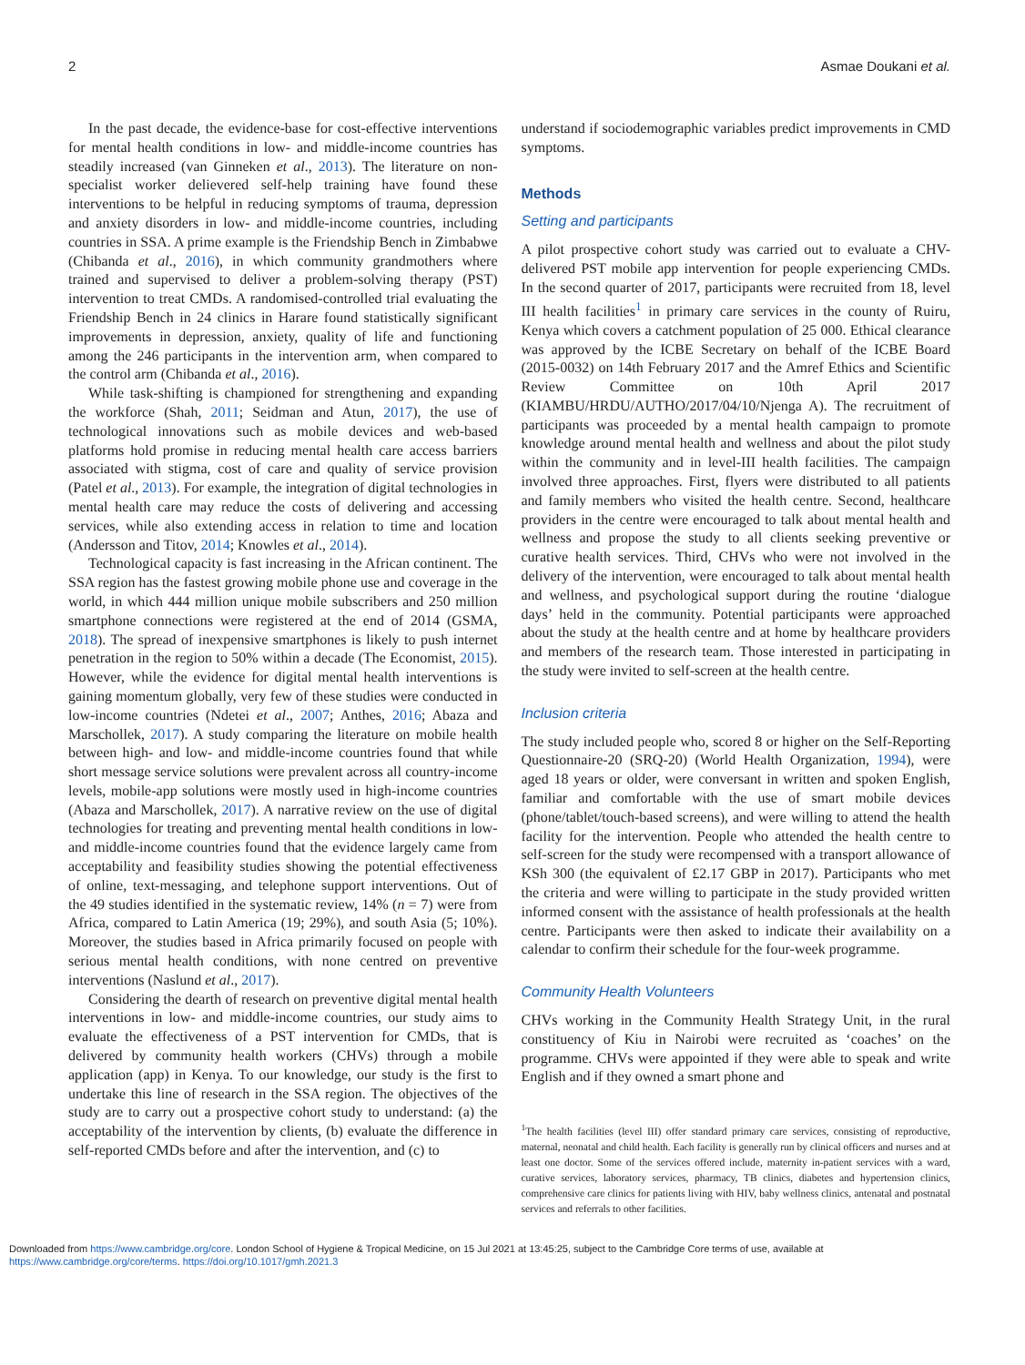2 Asmae Doukani et al.
In the past decade, the evidence-base for cost-effective interventions for mental health conditions in low- and middle-income countries has steadily increased (van Ginneken et al., 2013). The literature on non-specialist worker delievered self-help training have found these interventions to be helpful in reducing symptoms of trauma, depression and anxiety disorders in low- and middle-income countries, including countries in SSA. A prime example is the Friendship Bench in Zimbabwe (Chibanda et al., 2016), in which community grandmothers where trained and supervised to deliver a problem-solving therapy (PST) intervention to treat CMDs. A randomised-controlled trial evaluating the Friendship Bench in 24 clinics in Harare found statistically significant improvements in depression, anxiety, quality of life and functioning among the 246 participants in the intervention arm, when compared to the control arm (Chibanda et al., 2016).
While task-shifting is championed for strengthening and expanding the workforce (Shah, 2011; Seidman and Atun, 2017), the use of technological innovations such as mobile devices and web-based platforms hold promise in reducing mental health care access barriers associated with stigma, cost of care and quality of service provision (Patel et al., 2013). For example, the integration of digital technologies in mental health care may reduce the costs of delivering and accessing services, while also extending access in relation to time and location (Andersson and Titov, 2014; Knowles et al., 2014).
Technological capacity is fast increasing in the African continent. The SSA region has the fastest growing mobile phone use and coverage in the world, in which 444 million unique mobile subscribers and 250 million smartphone connections were registered at the end of 2014 (GSMA, 2018). The spread of inexpensive smartphones is likely to push internet penetration in the region to 50% within a decade (The Economist, 2015). However, while the evidence for digital mental health interventions is gaining momentum globally, very few of these studies were conducted in low-income countries (Ndetei et al., 2007; Anthes, 2016; Abaza and Marschollek, 2017). A study comparing the literature on mobile health between high- and low- and middle-income countries found that while short message service solutions were prevalent across all country-income levels, mobile-app solutions were mostly used in high-income countries (Abaza and Marschollek, 2017). A narrative review on the use of digital technologies for treating and preventing mental health conditions in low- and middle-income countries found that the evidence largely came from acceptability and feasibility studies showing the potential effectiveness of online, text-messaging, and telephone support interventions. Out of the 49 studies identified in the systematic review, 14% (n = 7) were from Africa, compared to Latin America (19; 29%), and south Asia (5; 10%). Moreover, the studies based in Africa primarily focused on people with serious mental health conditions, with none centred on preventive interventions (Naslund et al., 2017).
Considering the dearth of research on preventive digital mental health interventions in low- and middle-income countries, our study aims to evaluate the effectiveness of a PST intervention for CMDs, that is delivered by community health workers (CHVs) through a mobile application (app) in Kenya. To our knowledge, our study is the first to undertake this line of research in the SSA region. The objectives of the study are to carry out a prospective cohort study to understand: (a) the acceptability of the intervention by clients, (b) evaluate the difference in self-reported CMDs before and after the intervention, and (c) to
understand if sociodemographic variables predict improvements in CMD symptoms.
Methods
Setting and participants
A pilot prospective cohort study was carried out to evaluate a CHV-delivered PST mobile app intervention for people experiencing CMDs. In the second quarter of 2017, participants were recruited from 18, level III health facilities<sup>1</sup> in primary care services in the county of Ruiru, Kenya which covers a catchment population of 25 000. Ethical clearance was approved by the ICBE Secretary on behalf of the ICBE Board (2015-0032) on 14th February 2017 and the Amref Ethics and Scientific Review Committee on 10th April 2017 (KIAMBU/HRDU/AUTHO/2017/04/10/Njenga A). The recruitment of participants was proceeded by a mental health campaign to promote knowledge around mental health and wellness and about the pilot study within the community and in level-III health facilities. The campaign involved three approaches. First, flyers were distributed to all patients and family members who visited the health centre. Second, healthcare providers in the centre were encouraged to talk about mental health and wellness and propose the study to all clients seeking preventive or curative health services. Third, CHVs who were not involved in the delivery of the intervention, were encouraged to talk about mental health and wellness, and psychological support during the routine ‘dialogue days’ held in the community. Potential participants were approached about the study at the health centre and at home by healthcare providers and members of the research team. Those interested in participating in the study were invited to self-screen at the health centre.
Inclusion criteria
The study included people who, scored 8 or higher on the Self-Reporting Questionnaire-20 (SRQ-20) (World Health Organization, 1994), were aged 18 years or older, were conversant in written and spoken English, familiar and comfortable with the use of smart mobile devices (phone/tablet/touch-based screens), and were willing to attend the health facility for the intervention. People who attended the health centre to self-screen for the study were recompensed with a transport allowance of KSh 300 (the equivalent of £2.17 GBP in 2017). Participants who met the criteria and were willing to participate in the study provided written informed consent with the assistance of health professionals at the health centre. Participants were then asked to indicate their availability on a calendar to confirm their schedule for the four-week programme.
Community Health Volunteers
CHVs working in the Community Health Strategy Unit, in the rural constituency of Kiu in Nairobi were recruited as ‘coaches’ on the programme. CHVs were appointed if they were able to speak and write English and if they owned a smart phone and
<sup>1</sup> The health facilities (level III) offer standard primary care services, consisting of reproductive, maternal, neonatal and child health. Each facility is generally run by clinical officers and nurses and at least one doctor. Some of the services offered include, maternity in-patient services with a ward, curative services, laboratory services, pharmacy, TB clinics, diabetes and hypertension clinics, comprehensive care clinics for patients living with HIV, baby wellness clinics, antenatal and postnatal services and referrals to other facilities.
Downloaded from https://www.cambridge.org/core. London School of Hygiene & Tropical Medicine, on 15 Jul 2021 at 13:45:25, subject to the Cambridge Core terms of use, available at
https://www.cambridge.org/core/terms. https://doi.org/10.1017/gmh.2021.3